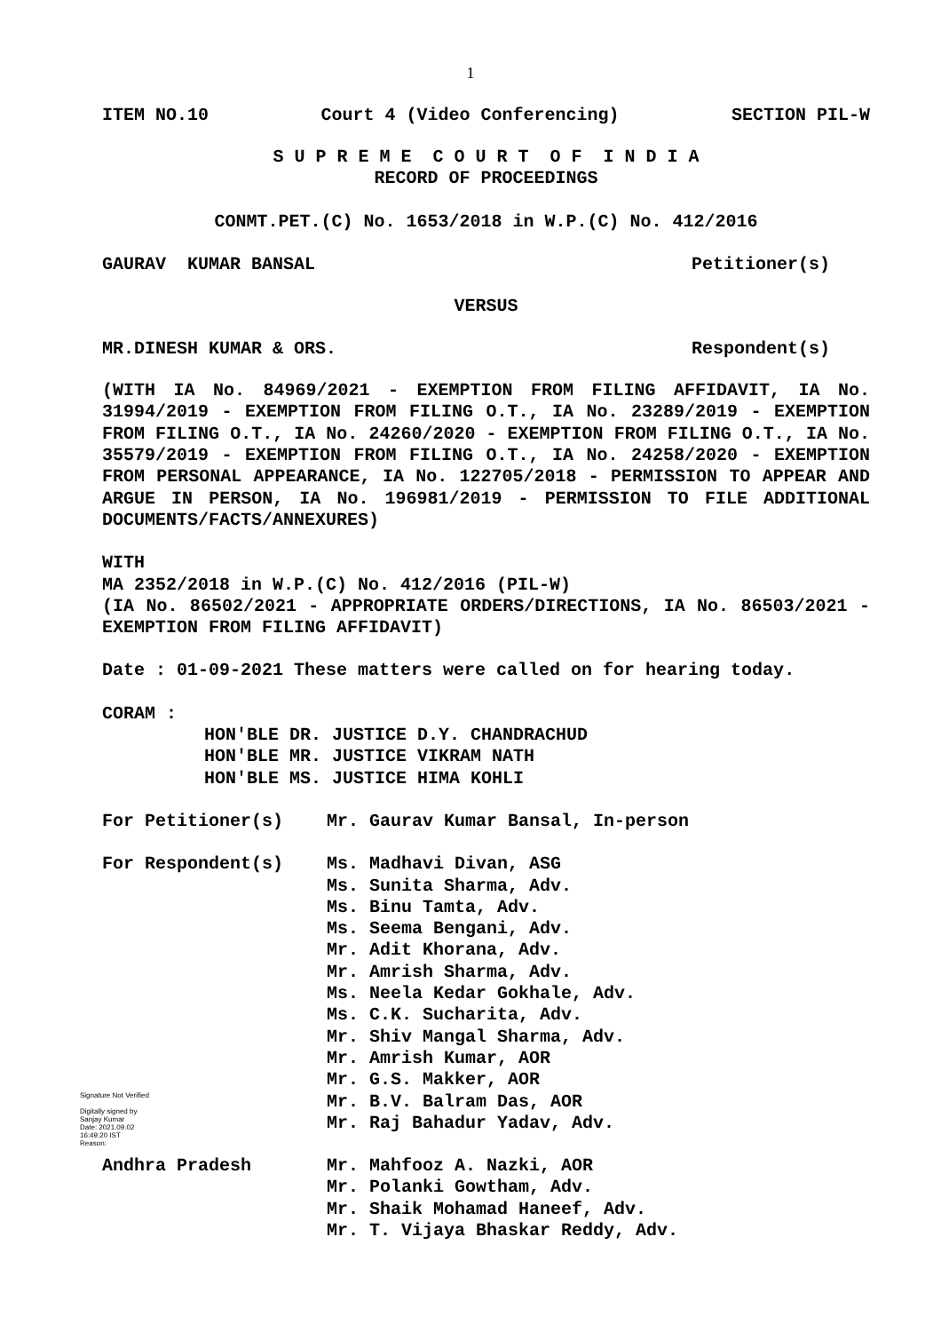1
ITEM NO.10 Court 4 (Video Conferencing) SECTION PIL-W
S U P R E M E C O U R T O F I N D I A
RECORD OF PROCEEDINGS
CONMT.PET.(C) No. 1653/2018 in W.P.(C) No. 412/2016
GAURAV KUMAR BANSAL Petitioner(s)
VERSUS
MR.DINESH KUMAR & ORS. Respondent(s)
(WITH IA No. 84969/2021 - EXEMPTION FROM FILING AFFIDAVIT, IA No. 31994/2019 - EXEMPTION FROM FILING O.T., IA No. 23289/2019 - EXEMPTION FROM FILING O.T., IA No. 24260/2020 - EXEMPTION FROM FILING O.T., IA No. 35579/2019 - EXEMPTION FROM FILING O.T., IA No. 24258/2020 - EXEMPTION FROM PERSONAL APPEARANCE, IA No. 122705/2018 - PERMISSION TO APPEAR AND ARGUE IN PERSON, IA No. 196981/2019 - PERMISSION TO FILE ADDITIONAL DOCUMENTS/FACTS/ANNEXURES)
WITH
MA 2352/2018 in W.P.(C) No. 412/2016 (PIL-W)
(IA No. 86502/2021 - APPROPRIATE ORDERS/DIRECTIONS, IA No. 86503/2021 - EXEMPTION FROM FILING AFFIDAVIT)
Date : 01-09-2021 These matters were called on for hearing today.
CORAM :
HON'BLE DR. JUSTICE D.Y. CHANDRACHUD
HON'BLE MR. JUSTICE VIKRAM NATH
HON'BLE MS. JUSTICE HIMA KOHLI
For Petitioner(s) Mr. Gaurav Kumar Bansal, In-person
For Respondent(s)
Signature Not Verified
Digitally signed by
Sanjay Kumar
Date: 2021.09.02
16:49:20 IST
Reason:
Ms. Madhavi Divan, ASG
Ms. Sunita Sharma, Adv.
Ms. Binu Tamta, Adv.
Ms. Seema Bengani, Adv.
Mr. Adit Khorana, Adv.
Mr. Amrish Sharma, Adv.
Ms. Neela Kedar Gokhale, Adv.
Ms. C.K. Sucharita, Adv.
Mr. Shiv Mangal Sharma, Adv.
Mr. Amrish Kumar, AOR
Mr. G.S. Makker, AOR
Mr. B.V. Balram Das, AOR
Mr. Raj Bahadur Yadav, Adv.
Andhra Pradesh Mr. Mahfooz A. Nazki, AOR
Mr. Polanki Gowtham, Adv.
Mr. Shaik Mohamad Haneef, Adv.
Mr. T. Vijaya Bhaskar Reddy, Adv.